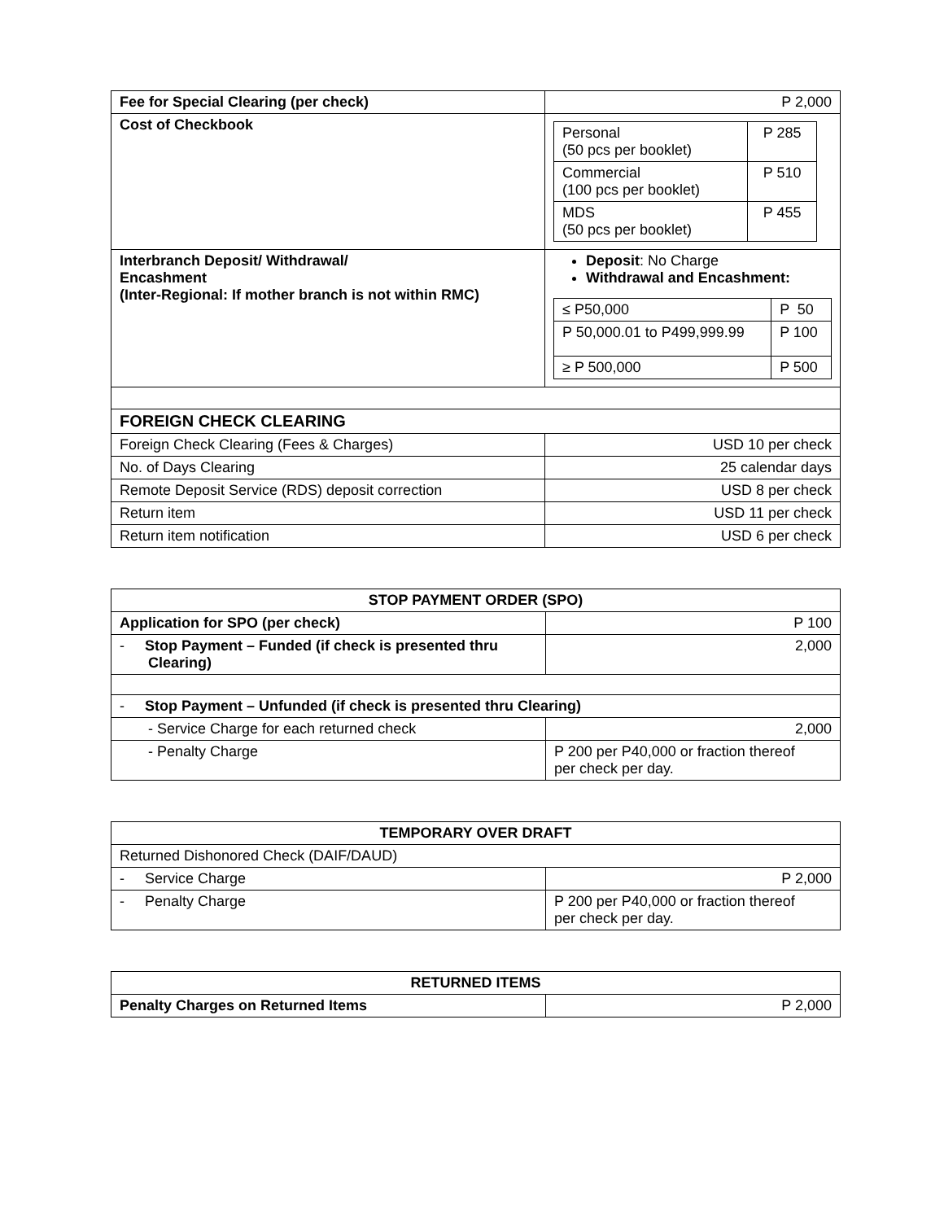| Fee for Special Clearing (per check) | P 2,000 |
| Cost of Checkbook | / Personal (50 pcs per booklet) / P 285 / / Commercial (100 pcs per booklet) / P 510 / / MDS (50 pcs per booklet) / P 455 / |
| Interbranch Deposit/ Withdrawal/ Encashment (Inter-Regional: If mother branch is not within RMC) | Deposit : No Charge Withdrawal and Encashment: / ≤ P50,000 / P 50 / / P 50,000.01 to P499,999.99 / P 100 / / ≥ P 500,000 / P 500 / |
| FOREIGN CHECK CLEARING | |
| Foreign Check Clearing (Fees & Charges) | USD 10 per check |
| No. of Days Clearing | 25 calendar days |
| Remote Deposit Service (RDS) deposit correction | USD 8 per check |
| Return item | USD 11 per check |
| Return item notification | USD 6 per check |
| STOP PAYMENT ORDER (SPO) | |
| --- | --- |
| Application for SPO (per check) | P 100 |
| - Stop Payment – Funded (if check is presented thru Clearing) | 2,000 |
| - Stop Payment – Unfunded (if check is presented thru Clearing) | |
| - Service Charge for each returned check | 2,000 |
| - Penalty Charge | P 200 per P40,000 or fraction thereof per check per day. |
| TEMPORARY OVER DRAFT | |
| --- | --- |
| Returned Dishonored Check (DAIF/DAUD) | |
| - Service Charge | P 2,000 |
| - Penalty Charge | P 200 per P40,000 or fraction thereof per check per day. |
| RETURNED ITEMS | |
| --- | --- |
| Penalty Charges on Returned Items | P 2,000 |